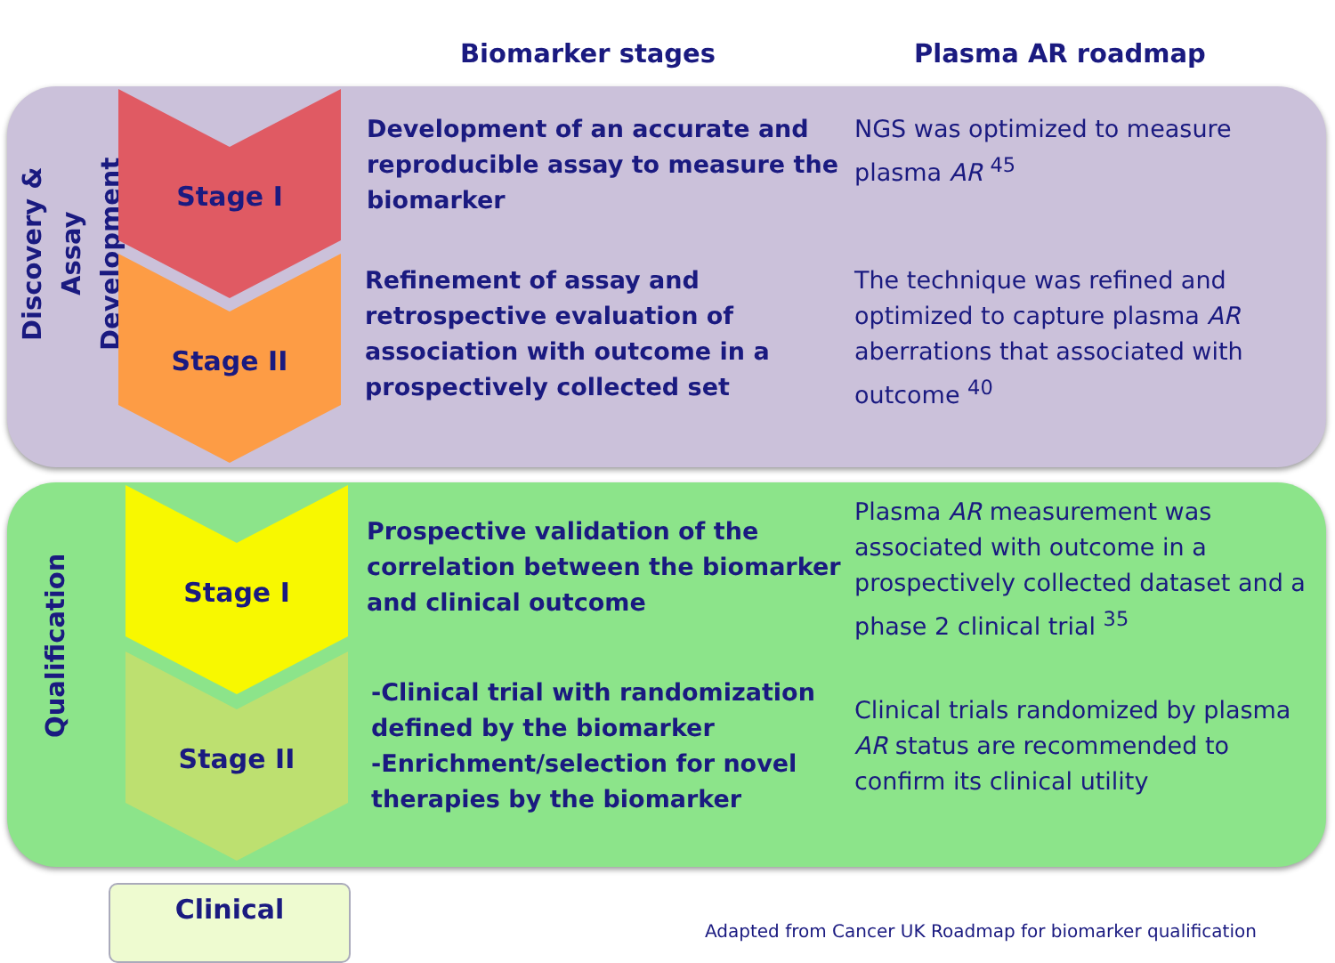Biomarker stages
Plasma AR roadmap
Discovery &
Assay Development
Qualification
Stage I
Stage II
Stage I
Stage II
Development of an accurate and reproducible assay to measure the biomarker
NGS was optimized to measure plasma AR <sup>45</sup>
Refinement of assay and retrospective evaluation of association with outcome in a prospectively collected set
The technique was refined and optimized to capture plasma AR aberrations that associated with outcome <sup>40</sup>
Prospective validation of the correlation between the biomarker and clinical outcome
Plasma AR measurement was associated with outcome in a prospectively collected dataset and a phase 2 clinical trial <sup>35</sup>
-Clinical trial with randomization defined by the biomarker
-Enrichment/selection for novel therapies by the biomarker
Clinical trials randomized by plasma AR status are recommended to confirm its clinical utility
Clinical
Adapted from Cancer UK Roadmap for biomarker qualification